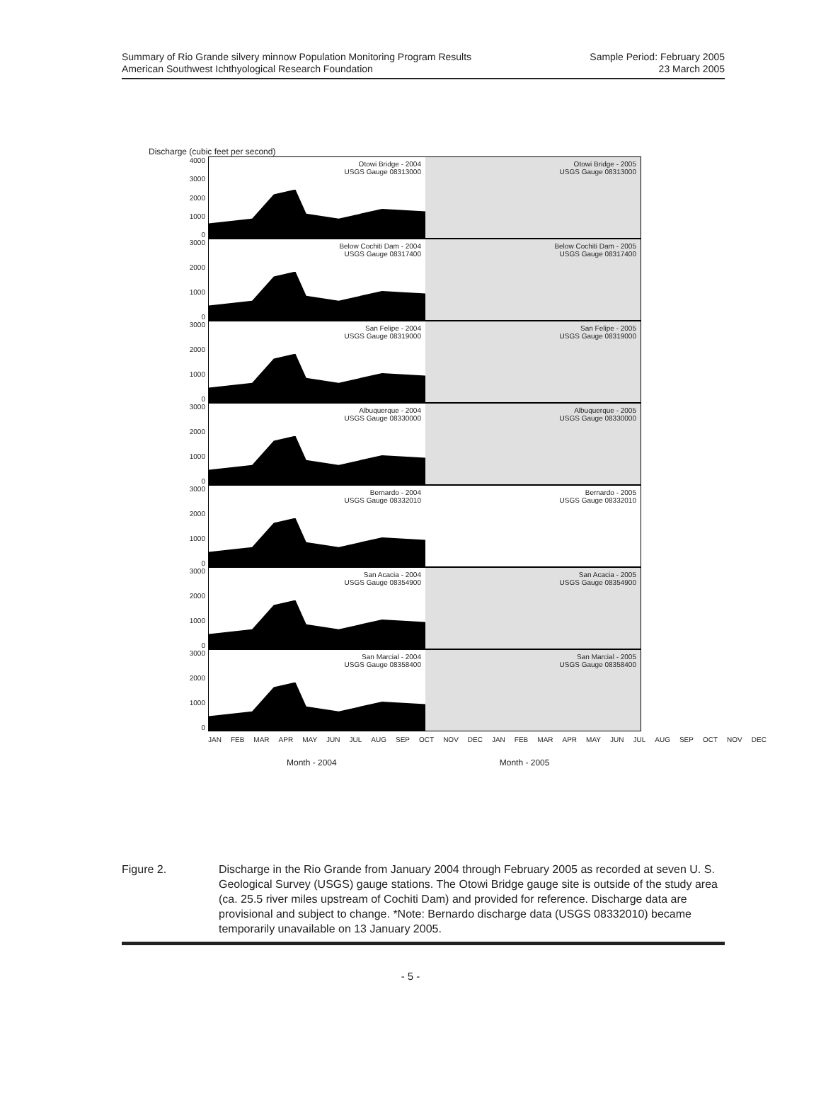Summary of Rio Grande silvery minnow Population Monitoring Program Results
American Southwest Ichthyological Research Foundation
Sample Period: February 2005
23 March 2005
Discharge (cubic feet per second)
4000
3000
2000
1000
0
Otowi Bridge - 2004
USGS Gauge 08313000
Otowi Bridge - 2005
USGS Gauge 08313000
3000
2000
1000
0
Below Cochiti Dam - 2004
USGS Gauge 08317400
Below Cochiti Dam - 2005
USGS Gauge 08317400
3000
2000
1000
0
San Felipe - 2004
USGS Gauge 08319000
San Felipe - 2005
USGS Gauge 08319000
3000
2000
1000
0
Albuquerque - 2004
USGS Gauge 08330000
Albuquerque - 2005
USGS Gauge 08330000
3000
2000
1000
0
Bernardo - 2004
USGS Gauge 08332010
Bernardo - 2005
USGS Gauge 08332010
3000
2000
1000
0
San Acacia - 2004
USGS Gauge 08354900
San Acacia - 2005
USGS Gauge 08354900
3000
2000
1000
0
San Marcial - 2004
USGS Gauge 08358400
San Marcial - 2005
USGS Gauge 08358400
JAN FEB MAR APR MAY JUN JUL AUG SEP OCT NOV DEC JAN FEB MAR APR MAY JUN JUL AUG SEP OCT NOV DEC
Month - 2004 Month - 2005
Figure 2. Discharge in the Rio Grande from January 2004 through February 2005 as recorded at seven U. S. Geological Survey (USGS) gauge stations. The Otowi Bridge gauge site is outside of the study area (ca. 25.5 river miles upstream of Cochiti Dam) and provided for reference. Discharge data are provisional and subject to change. *Note: Bernardo discharge data (USGS 08332010) became temporarily unavailable on 13 January 2005.
- 5 -